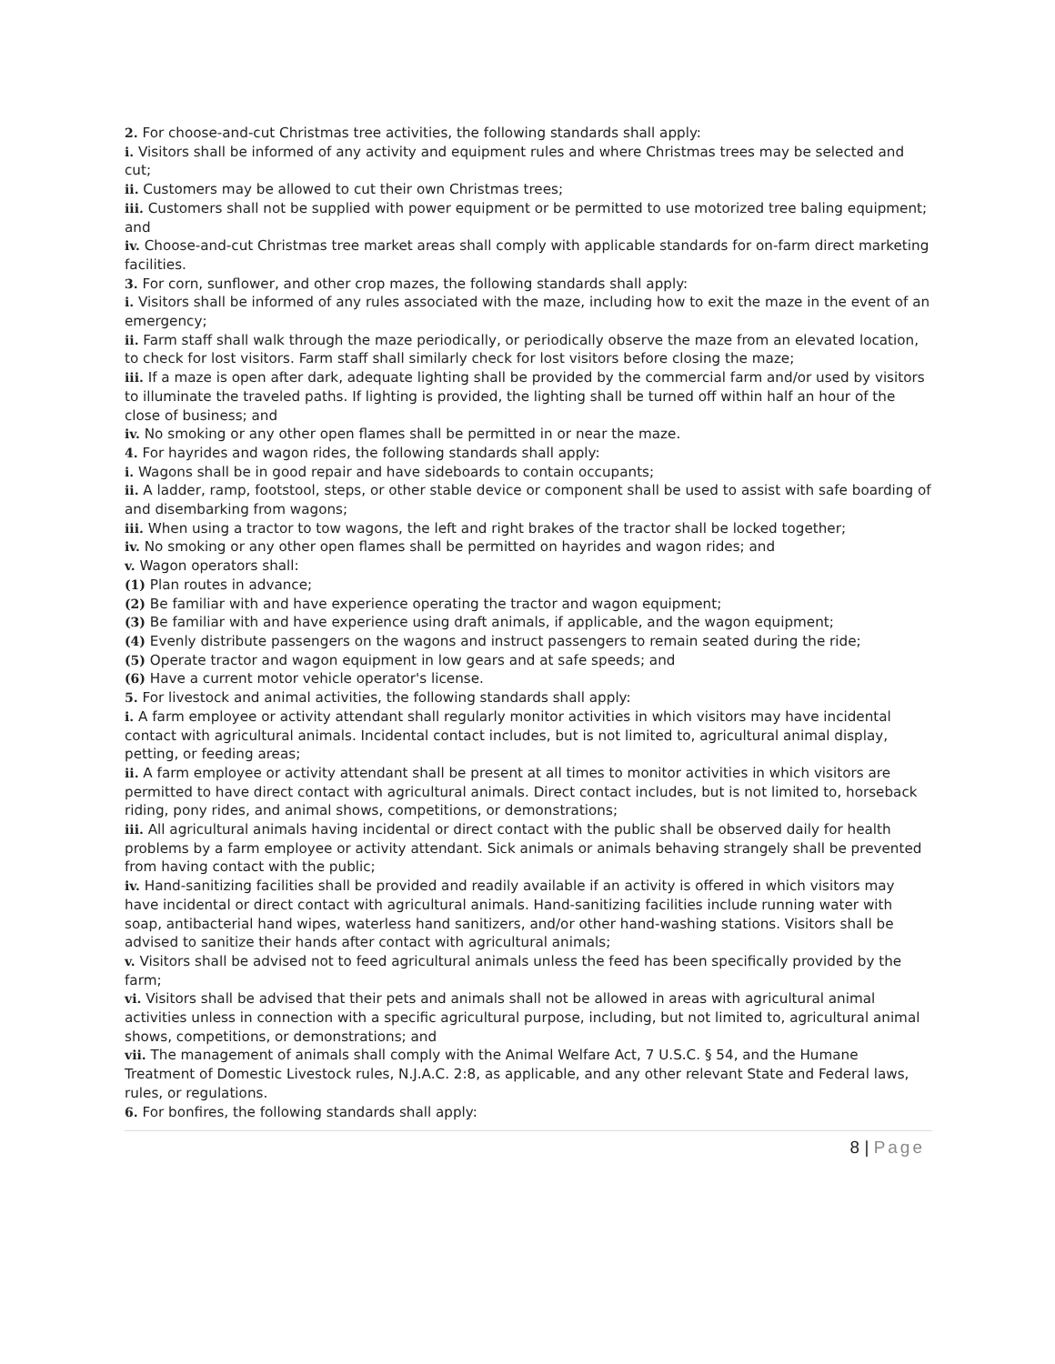2. For choose-and-cut Christmas tree activities, the following standards shall apply:
i. Visitors shall be informed of any activity and equipment rules and where Christmas trees may be selected and cut;
ii. Customers may be allowed to cut their own Christmas trees;
iii. Customers shall not be supplied with power equipment or be permitted to use motorized tree baling equipment; and
iv. Choose-and-cut Christmas tree market areas shall comply with applicable standards for on-farm direct marketing facilities.
3. For corn, sunflower, and other crop mazes, the following standards shall apply:
i. Visitors shall be informed of any rules associated with the maze, including how to exit the maze in the event of an emergency;
ii. Farm staff shall walk through the maze periodically, or periodically observe the maze from an elevated location, to check for lost visitors. Farm staff shall similarly check for lost visitors before closing the maze;
iii. If a maze is open after dark, adequate lighting shall be provided by the commercial farm and/or used by visitors to illuminate the traveled paths. If lighting is provided, the lighting shall be turned off within half an hour of the close of business; and
iv. No smoking or any other open flames shall be permitted in or near the maze.
4. For hayrides and wagon rides, the following standards shall apply:
i. Wagons shall be in good repair and have sideboards to contain occupants;
ii. A ladder, ramp, footstool, steps, or other stable device or component shall be used to assist with safe boarding of and disembarking from wagons;
iii. When using a tractor to tow wagons, the left and right brakes of the tractor shall be locked together;
iv. No smoking or any other open flames shall be permitted on hayrides and wagon rides; and
v. Wagon operators shall:
(1) Plan routes in advance;
(2) Be familiar with and have experience operating the tractor and wagon equipment;
(3) Be familiar with and have experience using draft animals, if applicable, and the wagon equipment;
(4) Evenly distribute passengers on the wagons and instruct passengers to remain seated during the ride;
(5) Operate tractor and wagon equipment in low gears and at safe speeds; and
(6) Have a current motor vehicle operator's license.
5. For livestock and animal activities, the following standards shall apply:
i. A farm employee or activity attendant shall regularly monitor activities in which visitors may have incidental contact with agricultural animals. Incidental contact includes, but is not limited to, agricultural animal display, petting, or feeding areas;
ii. A farm employee or activity attendant shall be present at all times to monitor activities in which visitors are permitted to have direct contact with agricultural animals. Direct contact includes, but is not limited to, horseback riding, pony rides, and animal shows, competitions, or demonstrations;
iii. All agricultural animals having incidental or direct contact with the public shall be observed daily for health problems by a farm employee or activity attendant. Sick animals or animals behaving strangely shall be prevented from having contact with the public;
iv. Hand-sanitizing facilities shall be provided and readily available if an activity is offered in which visitors may have incidental or direct contact with agricultural animals. Hand-sanitizing facilities include running water with soap, antibacterial hand wipes, waterless hand sanitizers, and/or other hand-washing stations. Visitors shall be advised to sanitize their hands after contact with agricultural animals;
v. Visitors shall be advised not to feed agricultural animals unless the feed has been specifically provided by the farm;
vi. Visitors shall be advised that their pets and animals shall not be allowed in areas with agricultural animal activities unless in connection with a specific agricultural purpose, including, but not limited to, agricultural animal shows, competitions, or demonstrations; and
vii. The management of animals shall comply with the Animal Welfare Act, 7 U.S.C. § 54, and the Humane Treatment of Domestic Livestock rules, N.J.A.C. 2:8, as applicable, and any other relevant State and Federal laws, rules, or regulations.
6. For bonfires, the following standards shall apply:
8 | Page